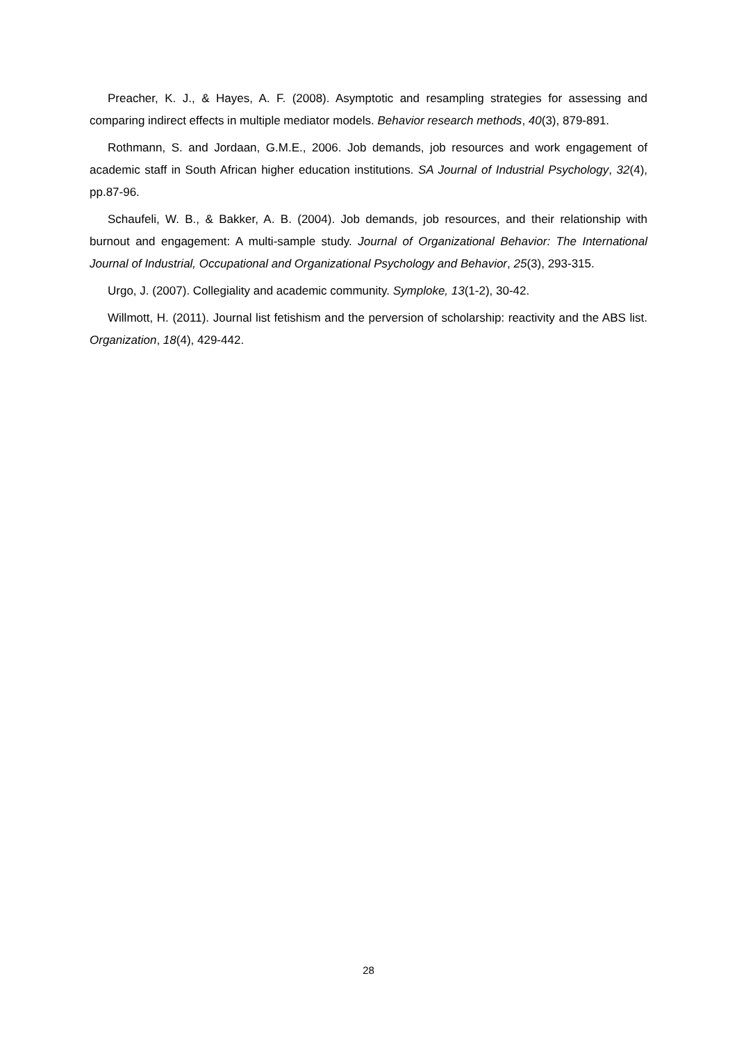Preacher, K. J., & Hayes, A. F. (2008). Asymptotic and resampling strategies for assessing and comparing indirect effects in multiple mediator models. Behavior research methods, 40(3), 879-891.
Rothmann, S. and Jordaan, G.M.E., 2006. Job demands, job resources and work engagement of academic staff in South African higher education institutions. SA Journal of Industrial Psychology, 32(4), pp.87-96.
Schaufeli, W. B., & Bakker, A. B. (2004). Job demands, job resources, and their relationship with burnout and engagement: A multi-sample study. Journal of Organizational Behavior: The International Journal of Industrial, Occupational and Organizational Psychology and Behavior, 25(3), 293-315.
Urgo, J. (2007). Collegiality and academic community. Symploke, 13(1-2), 30-42.
Willmott, H. (2011). Journal list fetishism and the perversion of scholarship: reactivity and the ABS list. Organization, 18(4), 429-442.
28